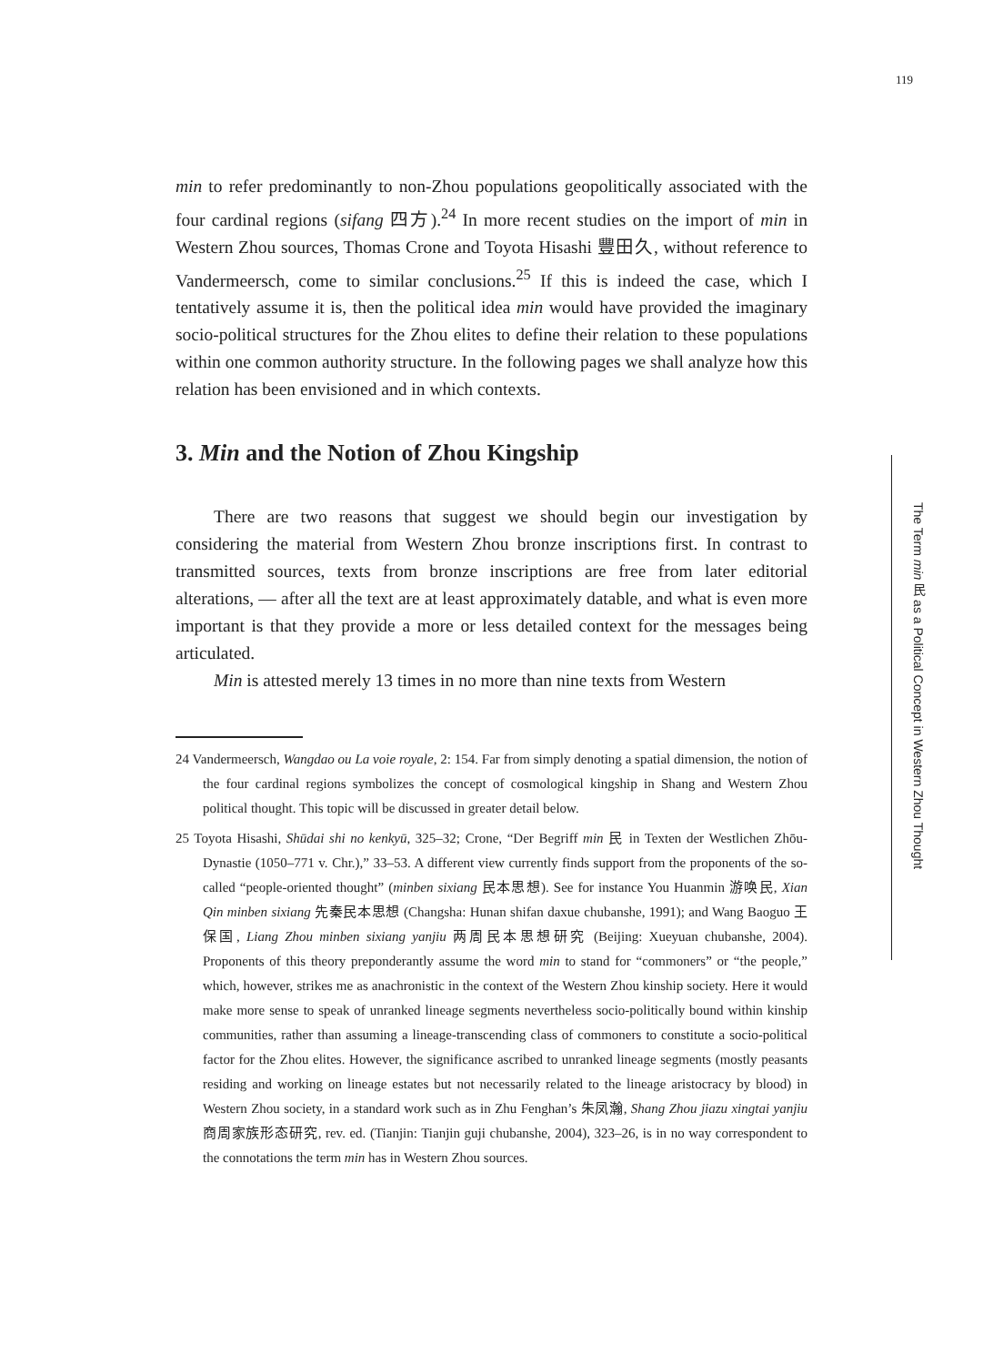119
min to refer predominantly to non-Zhou populations geopolitically associated with the four cardinal regions (sifang 四方).<sup>24</sup> In more recent studies on the import of min in Western Zhou sources, Thomas Crone and Toyota Hisashi 豐田久, without reference to Vandermeersch, come to similar conclusions.<sup>25</sup> If this is indeed the case, which I tentatively assume it is, then the political idea min would have provided the imaginary socio-political structures for the Zhou elites to define their relation to these populations within one common authority structure. In the following pages we shall analyze how this relation has been envisioned and in which contexts.
3. Min and the Notion of Zhou Kingship
There are two reasons that suggest we should begin our investigation by considering the material from Western Zhou bronze inscriptions first. In contrast to transmitted sources, texts from bronze inscriptions are free from later editorial alterations, — after all the text are at least approximately datable, and what is even more important is that they provide a more or less detailed context for the messages being articulated.
Min is attested merely 13 times in no more than nine texts from Western
24 Vandermeersch, Wangdao ou La voie royale, 2: 154. Far from simply denoting a spatial dimension, the notion of the four cardinal regions symbolizes the concept of cosmological kingship in Shang and Western Zhou political thought. This topic will be discussed in greater detail below.
25 Toyota Hisashi, Shūdai shi no kenkyū, 325–32; Crone, “Der Begriff min 民 in Texten der Westlichen Zhōu-Dynastie (1050–771 v. Chr.),” 33–53. A different view currently finds support from the proponents of the so-called “people-oriented thought” (minben sixiang 民本思想). See for instance You Huanmin 游唤民, Xian Qin minben sixiang 先秦民本思想 (Changsha: Hunan shifan daxue chubanshe, 1991); and Wang Baoguo 王保国, Liang Zhou minben sixiang yanjiu 两周民本思想研究 (Beijing: Xueyuan chubanshe, 2004). Proponents of this theory preponderantly assume the word min to stand for “commoners” or “the people,” which, however, strikes me as anachronistic in the context of the Western Zhou kinship society. Here it would make more sense to speak of unranked lineage segments nevertheless socio-politically bound within kinship communities, rather than assuming a lineage-transcending class of commoners to constitute a socio-political factor for the Zhou elites. However, the significance ascribed to unranked lineage segments (mostly peasants residing and working on lineage estates but not necessarily related to the lineage aristocracy by blood) in Western Zhou society, in a standard work such as in Zhu Fenghan’s 朱凤瀚, Shang Zhou jiazu xingtai yanjiu 商周家族形态研究, rev. ed. (Tianjin: Tianjin guji chubanshe, 2004), 323–26, is in no way correspondent to the connotations the term min has in Western Zhou sources.
The Term min 民 as a Political Concept in Western Zhou Thought